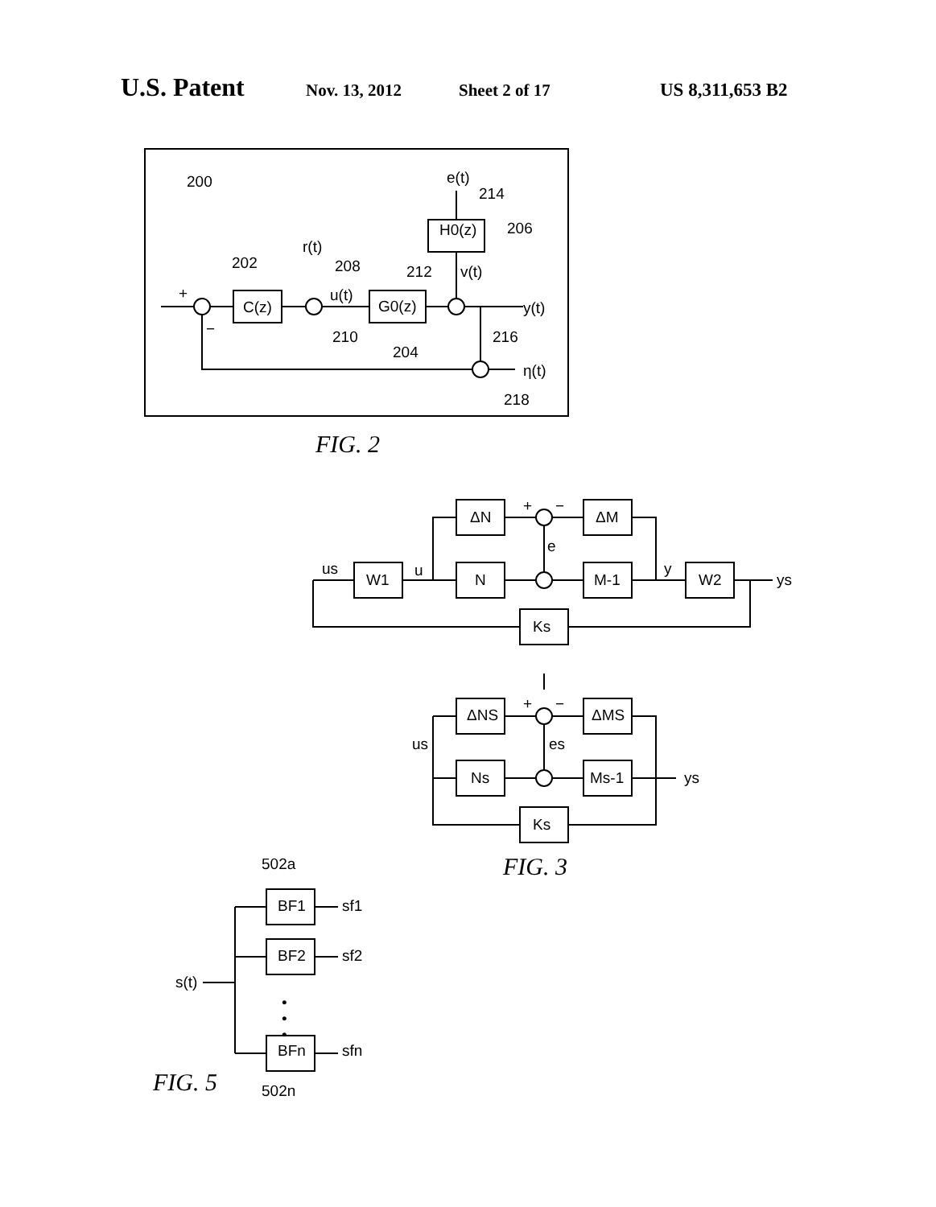U.S. Patent Nov. 13, 2012 Sheet 2 of 17 US 8,311,653 B2
200
e(t)
214
H0(z)
206
202
r(t)
208
212
v(t)
u(t)
C(z)
G0(z)
y(t)
210
204
216
η(t)
218
+
−
FIG. 2
ΔN
ΔM
+
−
e
us
W1
u
N
M-1
y
W2
ys
Ks
ΔNS
ΔMS
+
−
es
us
Ns
Ms-1
ys
Ks
FIG. 3
502a
BF1
sf1
BF2
sf2
s(t)
•
•
•
BFn
sfn
FIG. 5
502n